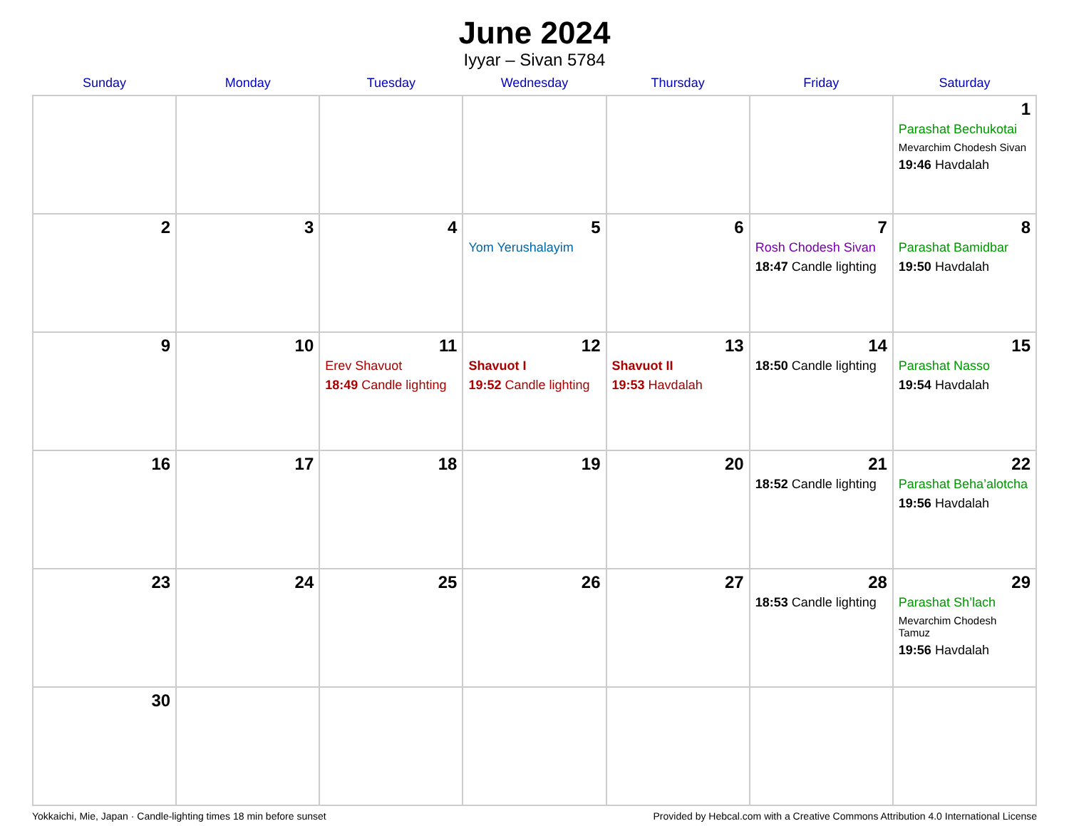June 2024
Iyyar – Sivan 5784
| Sunday | Monday | Tuesday | Wednesday | Thursday | Friday | Saturday |
| --- | --- | --- | --- | --- | --- | --- |
| | | | | | | 1 Parashat Bechukotai Mevarchim Chodesh Sivan 19:46 Havdalah |
| 2 | 3 | 4 | 5 Yom Yerushalayim | 6 | 7 Rosh Chodesh Sivan 18:47 Candle lighting | 8 Parashat Bamidbar 19:50 Havdalah |
| 9 | 10 | 11 Erev Shavuot 18:49 Candle lighting | 12 Shavuot I 19:52 Candle lighting | 13 Shavuot II 19:53 Havdalah | 14 18:50 Candle lighting | 15 Parashat Nasso 19:54 Havdalah |
| 16 | 17 | 18 | 19 | 20 | 21 18:52 Candle lighting | 22 Parashat Beha’alotcha 19:56 Havdalah |
| 23 | 24 | 25 | 26 | 27 | 28 18:53 Candle lighting | 29 Parashat Sh’lach Mevarchim Chodesh Tamuz 19:56 Havdalah |
| 30 | | | | | | |
Yokkaichi, Mie, Japan · Candle-lighting times 18 min before sunset Provided by Hebcal.com with a Creative Commons Attribution 4.0 International License